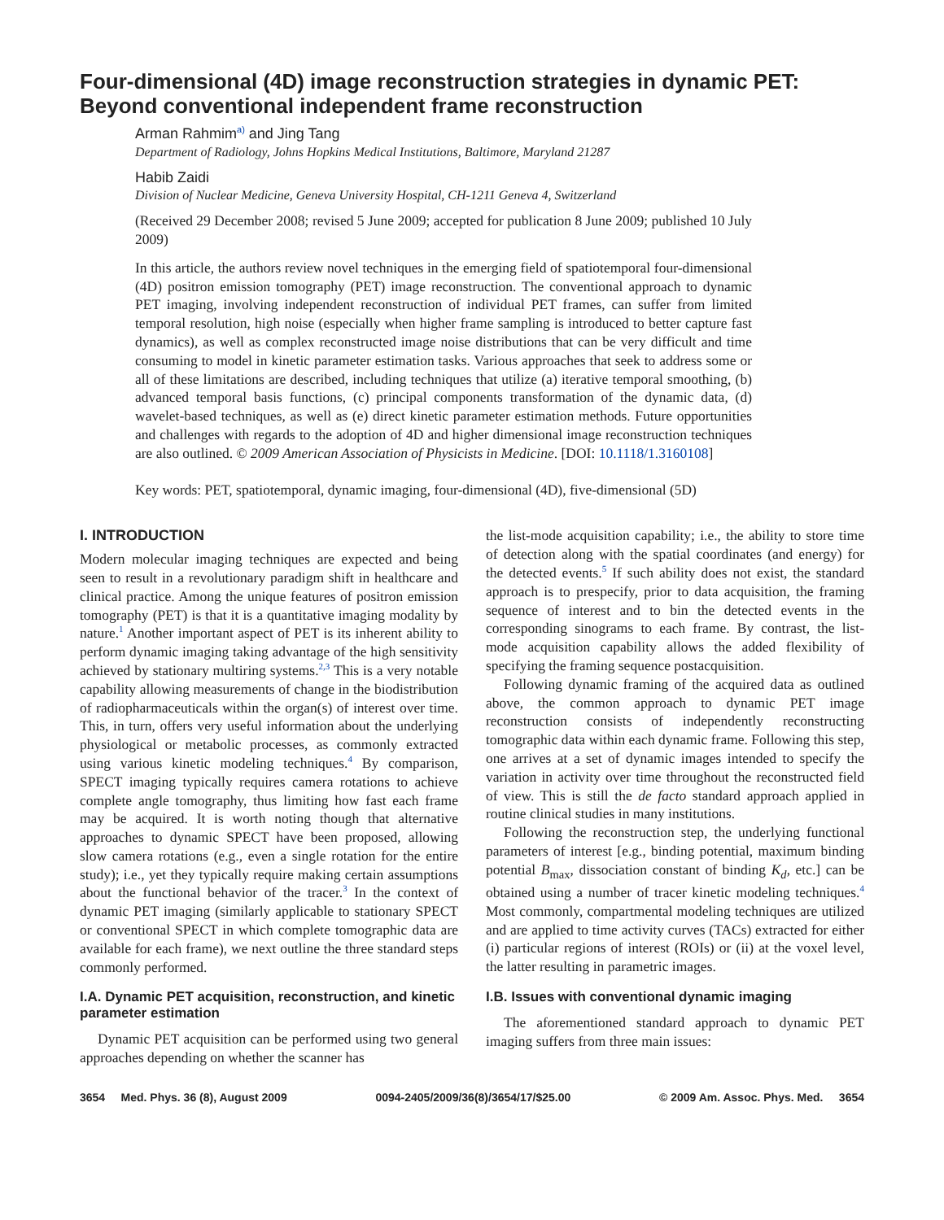Four-dimensional (4D) image reconstruction strategies in dynamic PET: Beyond conventional independent frame reconstruction
Arman Rahmim<sup>a)</sup> and Jing Tang
Department of Radiology, Johns Hopkins Medical Institutions, Baltimore, Maryland 21287
Habib Zaidi
Division of Nuclear Medicine, Geneva University Hospital, CH-1211 Geneva 4, Switzerland
(Received 29 December 2008; revised 5 June 2009; accepted for publication 8 June 2009; published 10 July 2009)
In this article, the authors review novel techniques in the emerging field of spatiotemporal four-dimensional (4D) positron emission tomography (PET) image reconstruction. The conventional approach to dynamic PET imaging, involving independent reconstruction of individual PET frames, can suffer from limited temporal resolution, high noise (especially when higher frame sampling is introduced to better capture fast dynamics), as well as complex reconstructed image noise distributions that can be very difficult and time consuming to model in kinetic parameter estimation tasks. Various approaches that seek to address some or all of these limitations are described, including techniques that utilize (a) iterative temporal smoothing, (b) advanced temporal basis functions, (c) principal components transformation of the dynamic data, (d) wavelet-based techniques, as well as (e) direct kinetic parameter estimation methods. Future opportunities and challenges with regards to the adoption of 4D and higher dimensional image reconstruction techniques are also outlined. © 2009 American Association of Physicists in Medicine. [DOI: 10.1118/1.3160108]
Key words: PET, spatiotemporal, dynamic imaging, four-dimensional (4D), five-dimensional (5D)
I. INTRODUCTION
Modern molecular imaging techniques are expected and being seen to result in a revolutionary paradigm shift in healthcare and clinical practice. Among the unique features of positron emission tomography (PET) is that it is a quantitative imaging modality by nature.<sup>1</sup> Another important aspect of PET is its inherent ability to perform dynamic imaging taking advantage of the high sensitivity achieved by stationary multiring systems.<sup>2,3</sup> This is a very notable capability allowing measurements of change in the biodistribution of radiopharmaceuticals within the organ(s) of interest over time. This, in turn, offers very useful information about the underlying physiological or metabolic processes, as commonly extracted using various kinetic modeling techniques.<sup>4</sup> By comparison, SPECT imaging typically requires camera rotations to achieve complete angle tomography, thus limiting how fast each frame may be acquired. It is worth noting though that alternative approaches to dynamic SPECT have been proposed, allowing slow camera rotations (e.g., even a single rotation for the entire study); i.e., yet they typically require making certain assumptions about the functional behavior of the tracer.<sup>3</sup> In the context of dynamic PET imaging (similarly applicable to stationary SPECT or conventional SPECT in which complete tomographic data are available for each frame), we next outline the three standard steps commonly performed.
I.A. Dynamic PET acquisition, reconstruction, and kinetic parameter estimation
Dynamic PET acquisition can be performed using two general approaches depending on whether the scanner has
the list-mode acquisition capability; i.e., the ability to store time of detection along with the spatial coordinates (and energy) for the detected events.<sup>5</sup> If such ability does not exist, the standard approach is to prespecify, prior to data acquisition, the framing sequence of interest and to bin the detected events in the corresponding sinograms to each frame. By contrast, the list-mode acquisition capability allows the added flexibility of specifying the framing sequence postacquisition.
Following dynamic framing of the acquired data as outlined above, the common approach to dynamic PET image reconstruction consists of independently reconstructing tomographic data within each dynamic frame. Following this step, one arrives at a set of dynamic images intended to specify the variation in activity over time throughout the reconstructed field of view. This is still the de facto standard approach applied in routine clinical studies in many institutions.
Following the reconstruction step, the underlying functional parameters of interest [e.g., binding potential, maximum binding potential B<sub>max</sub>, dissociation constant of binding K<sub>d</sub>, etc.] can be obtained using a number of tracer kinetic modeling techniques.<sup>4</sup> Most commonly, compartmental modeling techniques are utilized and are applied to time activity curves (TACs) extracted for either (i) particular regions of interest (ROIs) or (ii) at the voxel level, the latter resulting in parametric images.
I.B. Issues with conventional dynamic imaging
The aforementioned standard approach to dynamic PET imaging suffers from three main issues:
3654 Med. Phys. 36 (8), August 2009 0094-2405/2009/36(8)/3654/17/$25.00 © 2009 Am. Assoc. Phys. Med. 3654